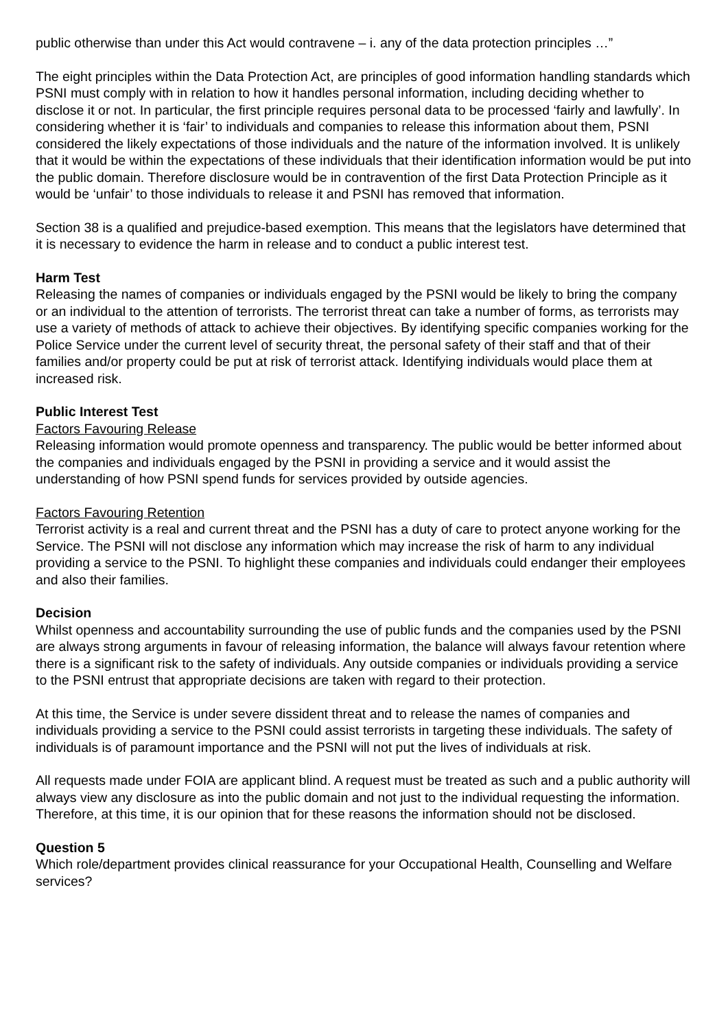public otherwise than under this Act would contravene – i. any of the data protection principles …”
The eight principles within the Data Protection Act, are principles of good information handling standards which PSNI must comply with in relation to how it handles personal information, including deciding whether to disclose it or not. In particular, the first principle requires personal data to be processed ‘fairly and lawfully’. In considering whether it is ‘fair’ to individuals and companies to release this information about them, PSNI considered the likely expectations of those individuals and the nature of the information involved. It is unlikely that it would be within the expectations of these individuals that their identification information would be put into the public domain. Therefore disclosure would be in contravention of the first Data Protection Principle as it would be ‘unfair’ to those individuals to release it and PSNI has removed that information.
Section 38 is a qualified and prejudice-based exemption. This means that the legislators have determined that it is necessary to evidence the harm in release and to conduct a public interest test.
Harm Test
Releasing the names of companies or individuals engaged by the PSNI would be likely to bring the company or an individual to the attention of terrorists. The terrorist threat can take a number of forms, as terrorists may use a variety of methods of attack to achieve their objectives. By identifying specific companies working for the Police Service under the current level of security threat, the personal safety of their staff and that of their families and/or property could be put at risk of terrorist attack. Identifying individuals would place them at increased risk.
Public Interest Test
Factors Favouring Release
Releasing information would promote openness and transparency. The public would be better informed about the companies and individuals engaged by the PSNI in providing a service and it would assist the understanding of how PSNI spend funds for services provided by outside agencies.
Factors Favouring Retention
Terrorist activity is a real and current threat and the PSNI has a duty of care to protect anyone working for the Service. The PSNI will not disclose any information which may increase the risk of harm to any individual providing a service to the PSNI. To highlight these companies and individuals could endanger their employees and also their families.
Decision
Whilst openness and accountability surrounding the use of public funds and the companies used by the PSNI are always strong arguments in favour of releasing information, the balance will always favour retention where there is a significant risk to the safety of individuals. Any outside companies or individuals providing a service to the PSNI entrust that appropriate decisions are taken with regard to their protection.
At this time, the Service is under severe dissident threat and to release the names of companies and individuals providing a service to the PSNI could assist terrorists in targeting these individuals. The safety of individuals is of paramount importance and the PSNI will not put the lives of individuals at risk.
All requests made under FOIA are applicant blind. A request must be treated as such and a public authority will always view any disclosure as into the public domain and not just to the individual requesting the information. Therefore, at this time, it is our opinion that for these reasons the information should not be disclosed.
Question 5
Which role/department provides clinical reassurance for your Occupational Health, Counselling and Welfare services?